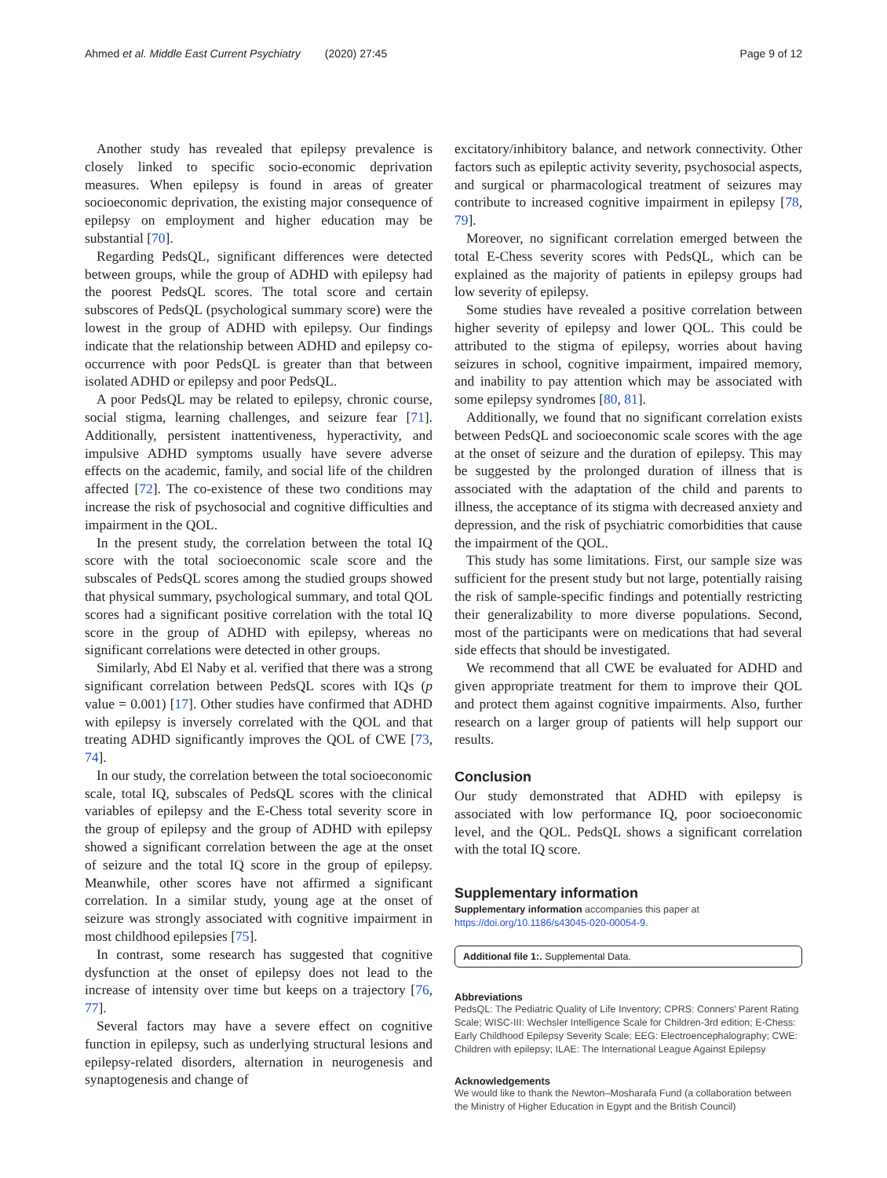Ahmed et al. Middle East Current Psychiatry (2020) 27:45 Page 9 of 12
Another study has revealed that epilepsy prevalence is closely linked to specific socio-economic deprivation measures. When epilepsy is found in areas of greater socioeconomic deprivation, the existing major consequence of epilepsy on employment and higher education may be substantial [70].
Regarding PedsQL, significant differences were detected between groups, while the group of ADHD with epilepsy had the poorest PedsQL scores. The total score and certain subscores of PedsQL (psychological summary score) were the lowest in the group of ADHD with epilepsy. Our findings indicate that the relationship between ADHD and epilepsy co-occurrence with poor PedsQL is greater than that between isolated ADHD or epilepsy and poor PedsQL.
A poor PedsQL may be related to epilepsy, chronic course, social stigma, learning challenges, and seizure fear [71]. Additionally, persistent inattentiveness, hyperactivity, and impulsive ADHD symptoms usually have severe adverse effects on the academic, family, and social life of the children affected [72]. The co-existence of these two conditions may increase the risk of psychosocial and cognitive difficulties and impairment in the QOL.
In the present study, the correlation between the total IQ score with the total socioeconomic scale score and the subscales of PedsQL scores among the studied groups showed that physical summary, psychological summary, and total QOL scores had a significant positive correlation with the total IQ score in the group of ADHD with epilepsy, whereas no significant correlations were detected in other groups.
Similarly, Abd El Naby et al. verified that there was a strong significant correlation between PedsQL scores with IQs (p value = 0.001) [17]. Other studies have confirmed that ADHD with epilepsy is inversely correlated with the QOL and that treating ADHD significantly improves the QOL of CWE [73, 74].
In our study, the correlation between the total socioeconomic scale, total IQ, subscales of PedsQL scores with the clinical variables of epilepsy and the E-Chess total severity score in the group of epilepsy and the group of ADHD with epilepsy showed a significant correlation between the age at the onset of seizure and the total IQ score in the group of epilepsy. Meanwhile, other scores have not affirmed a significant correlation. In a similar study, young age at the onset of seizure was strongly associated with cognitive impairment in most childhood epilepsies [75].
In contrast, some research has suggested that cognitive dysfunction at the onset of epilepsy does not lead to the increase of intensity over time but keeps on a trajectory [76, 77].
Several factors may have a severe effect on cognitive function in epilepsy, such as underlying structural lesions and epilepsy-related disorders, alternation in neurogenesis and synaptogenesis and change of
excitatory/inhibitory balance, and network connectivity. Other factors such as epileptic activity severity, psychosocial aspects, and surgical or pharmacological treatment of seizures may contribute to increased cognitive impairment in epilepsy [78, 79].
Moreover, no significant correlation emerged between the total E-Chess severity scores with PedsQL, which can be explained as the majority of patients in epilepsy groups had low severity of epilepsy.
Some studies have revealed a positive correlation between higher severity of epilepsy and lower QOL. This could be attributed to the stigma of epilepsy, worries about having seizures in school, cognitive impairment, impaired memory, and inability to pay attention which may be associated with some epilepsy syndromes [80, 81].
Additionally, we found that no significant correlation exists between PedsQL and socioeconomic scale scores with the age at the onset of seizure and the duration of epilepsy. This may be suggested by the prolonged duration of illness that is associated with the adaptation of the child and parents to illness, the acceptance of its stigma with decreased anxiety and depression, and the risk of psychiatric comorbidities that cause the impairment of the QOL.
This study has some limitations. First, our sample size was sufficient for the present study but not large, potentially raising the risk of sample-specific findings and potentially restricting their generalizability to more diverse populations. Second, most of the participants were on medications that had several side effects that should be investigated.
We recommend that all CWE be evaluated for ADHD and given appropriate treatment for them to improve their QOL and protect them against cognitive impairments. Also, further research on a larger group of patients will help support our results.
Conclusion
Our study demonstrated that ADHD with epilepsy is associated with low performance IQ, poor socioeconomic level, and the QOL. PedsQL shows a significant correlation with the total IQ score.
Supplementary information
Supplementary information accompanies this paper at https://doi.org/10.1186/s43045-020-00054-9.
Additional file 1:. Supplemental Data.
Abbreviations
PedsQL: The Pediatric Quality of Life Inventory; CPRS: Conners' Parent Rating Scale; WISC-III: Wechsler Intelligence Scale for Children-3rd edition; E-Chess: Early Childhood Epilepsy Severity Scale; EEG: Electroencephalography; CWE: Children with epilepsy; ILAE: The International League Against Epilepsy
Acknowledgements
We would like to thank the Newton–Mosharafa Fund (a collaboration between the Ministry of Higher Education in Egypt and the British Council)